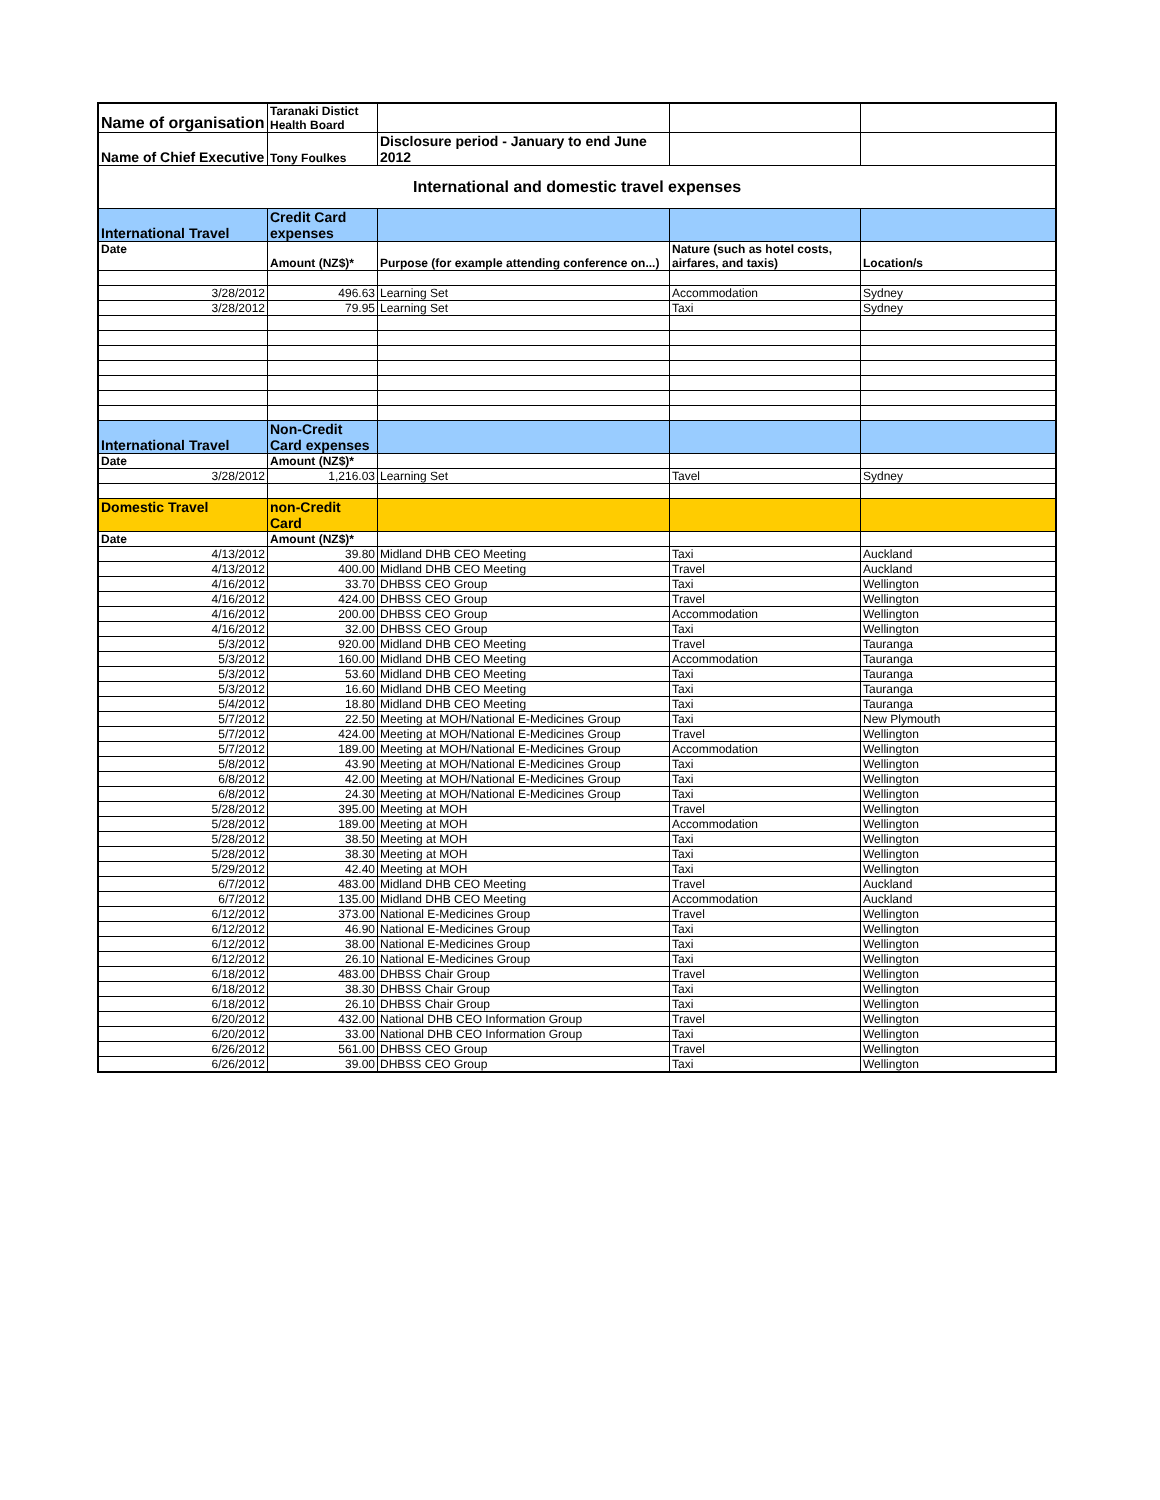| Name of organisation | Taranaki Distict Health Board | | | |
| Name of Chief Executive | Tony Foulkes | Disclosure period - January to end June 2012 | | |
| International and domestic travel expenses | | | | |
| International Travel | Credit Card expenses | | | |
| Date | Amount (NZ$)* | Purpose (for example attending conference on...) | Nature (such as hotel costs, airfares, and taxis) | Location/s |
| 3/28/2012 | 496.63 | Learning Set | Accommodation | Sydney |
| 3/28/2012 | 79.95 | Learning Set | Taxi | Sydney |
| International Travel | Non-Credit Card expenses | | | |
| Date | Amount (NZ$)* | | | |
| 3/28/2012 | 1,216.03 | Learning Set | Tavel | Sydney |
| Domestic Travel | non-Credit Card | | | |
| Date | Amount (NZ$)* | | | |
| 4/13/2012 | 39.80 | Midland DHB CEO Meeting | Taxi | Auckland |
| 4/13/2012 | 400.00 | Midland DHB CEO Meeting | Travel | Auckland |
| 4/16/2012 | 33.70 | DHBSS CEO Group | Taxi | Wellington |
| 4/16/2012 | 424.00 | DHBSS CEO Group | Travel | Wellington |
| 4/16/2012 | 200.00 | DHBSS CEO Group | Accommodation | Wellington |
| 4/16/2012 | 32.00 | DHBSS CEO Group | Taxi | Wellington |
| 5/3/2012 | 920.00 | Midland DHB CEO Meeting | Travel | Tauranga |
| 5/3/2012 | 160.00 | Midland DHB CEO Meeting | Accommodation | Tauranga |
| 5/3/2012 | 53.60 | Midland DHB CEO Meeting | Taxi | Tauranga |
| 5/3/2012 | 16.60 | Midland DHB CEO Meeting | Taxi | Tauranga |
| 5/4/2012 | 18.80 | Midland DHB CEO Meeting | Taxi | Tauranga |
| 5/7/2012 | 22.50 | Meeting at MOH/National E-Medicines Group | Taxi | New Plymouth |
| 5/7/2012 | 424.00 | Meeting at MOH/National E-Medicines Group | Travel | Wellington |
| 5/7/2012 | 189.00 | Meeting at MOH/National E-Medicines Group | Accommodation | Wellington |
| 5/8/2012 | 43.90 | Meeting at MOH/National E-Medicines Group | Taxi | Wellington |
| 6/8/2012 | 42.00 | Meeting at MOH/National E-Medicines Group | Taxi | Wellington |
| 6/8/2012 | 24.30 | Meeting at MOH/National E-Medicines Group | Taxi | Wellington |
| 5/28/2012 | 395.00 | Meeting at MOH | Travel | Wellington |
| 5/28/2012 | 189.00 | Meeting at MOH | Accommodation | Wellington |
| 5/28/2012 | 38.50 | Meeting at MOH | Taxi | Wellington |
| 5/28/2012 | 38.30 | Meeting at MOH | Taxi | Wellington |
| 5/29/2012 | 42.40 | Meeting at MOH | Taxi | Wellington |
| 6/7/2012 | 483.00 | Midland DHB CEO Meeting | Travel | Auckland |
| 6/7/2012 | 135.00 | Midland DHB CEO Meeting | Accommodation | Auckland |
| 6/12/2012 | 373.00 | National E-Medicines Group | Travel | Wellington |
| 6/12/2012 | 46.90 | National E-Medicines Group | Taxi | Wellington |
| 6/12/2012 | 38.00 | National E-Medicines Group | Taxi | Wellington |
| 6/12/2012 | 26.10 | National E-Medicines Group | Taxi | Wellington |
| 6/18/2012 | 483.00 | DHBSS Chair Group | Travel | Wellington |
| 6/18/2012 | 38.30 | DHBSS Chair Group | Taxi | Wellington |
| 6/18/2012 | 26.10 | DHBSS Chair Group | Taxi | Wellington |
| 6/20/2012 | 432.00 | National DHB CEO Information Group | Travel | Wellington |
| 6/20/2012 | 33.00 | National DHB CEO Information Group | Taxi | Wellington |
| 6/26/2012 | 561.00 | DHBSS CEO Group | Travel | Wellington |
| 6/26/2012 | 39.00 | DHBSS CEO Group | Taxi | Wellington |